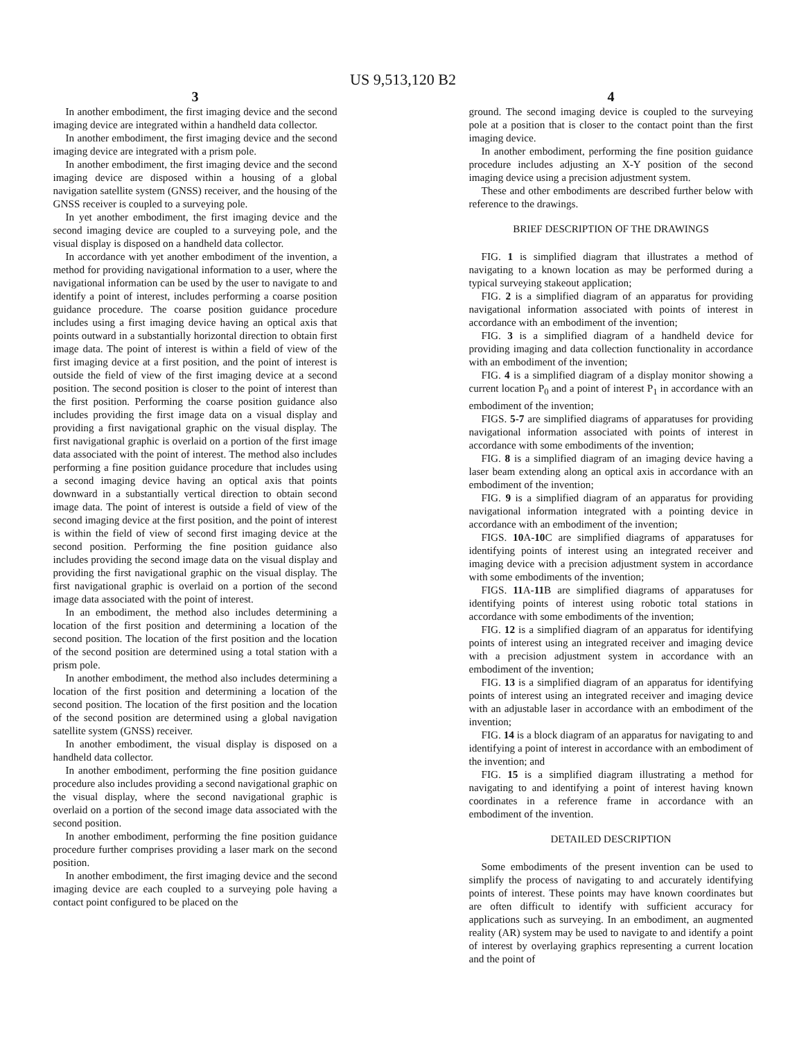US 9,513,120 B2
3
In another embodiment, the first imaging device and the second imaging device are integrated within a handheld data collector.
In another embodiment, the first imaging device and the second imaging device are integrated with a prism pole.
In another embodiment, the first imaging device and the second imaging device are disposed within a housing of a global navigation satellite system (GNSS) receiver, and the housing of the GNSS receiver is coupled to a surveying pole.
In yet another embodiment, the first imaging device and the second imaging device are coupled to a surveying pole, and the visual display is disposed on a handheld data collector.
In accordance with yet another embodiment of the invention, a method for providing navigational information to a user, where the navigational information can be used by the user to navigate to and identify a point of interest, includes performing a coarse position guidance procedure. The coarse position guidance procedure includes using a first imaging device having an optical axis that points outward in a substantially horizontal direction to obtain first image data. The point of interest is within a field of view of the first imaging device at a first position, and the point of interest is outside the field of view of the first imaging device at a second position. The second position is closer to the point of interest than the first position. Performing the coarse position guidance also includes providing the first image data on a visual display and providing a first navigational graphic on the visual display. The first navigational graphic is overlaid on a portion of the first image data associated with the point of interest. The method also includes performing a fine position guidance procedure that includes using a second imaging device having an optical axis that points downward in a substantially vertical direction to obtain second image data. The point of interest is outside a field of view of the second imaging device at the first position, and the point of interest is within the field of view of second first imaging device at the second position. Performing the fine position guidance also includes providing the second image data on the visual display and providing the first navigational graphic on the visual display. The first navigational graphic is overlaid on a portion of the second image data associated with the point of interest.
In an embodiment, the method also includes determining a location of the first position and determining a location of the second position. The location of the first position and the location of the second position are determined using a total station with a prism pole.
In another embodiment, the method also includes determining a location of the first position and determining a location of the second position. The location of the first position and the location of the second position are determined using a global navigation satellite system (GNSS) receiver.
In another embodiment, the visual display is disposed on a handheld data collector.
In another embodiment, performing the fine position guidance procedure also includes providing a second navigational graphic on the visual display, where the second navigational graphic is overlaid on a portion of the second image data associated with the second position.
In another embodiment, performing the fine position guidance procedure further comprises providing a laser mark on the second position.
In another embodiment, the first imaging device and the second imaging device are each coupled to a surveying pole having a contact point configured to be placed on the
4
ground. The second imaging device is coupled to the surveying pole at a position that is closer to the contact point than the first imaging device.
In another embodiment, performing the fine position guidance procedure includes adjusting an X-Y position of the second imaging device using a precision adjustment system.
These and other embodiments are described further below with reference to the drawings.
BRIEF DESCRIPTION OF THE DRAWINGS
FIG. 1 is simplified diagram that illustrates a method of navigating to a known location as may be performed during a typical surveying stakeout application;
FIG. 2 is a simplified diagram of an apparatus for providing navigational information associated with points of interest in accordance with an embodiment of the invention;
FIG. 3 is a simplified diagram of a handheld device for providing imaging and data collection functionality in accordance with an embodiment of the invention;
FIG. 4 is a simplified diagram of a display monitor showing a current location P<sub>0</sub> and a point of interest P<sub>1</sub> in accordance with an embodiment of the invention;
FIGS. 5-7 are simplified diagrams of apparatuses for providing navigational information associated with points of interest in accordance with some embodiments of the invention;
FIG. 8 is a simplified diagram of an imaging device having a laser beam extending along an optical axis in accordance with an embodiment of the invention;
FIG. 9 is a simplified diagram of an apparatus for providing navigational information integrated with a pointing device in accordance with an embodiment of the invention;
FIGS. 10 A-10 C are simplified diagrams of apparatuses for identifying points of interest using an integrated receiver and imaging device with a precision adjustment system in accordance with some embodiments of the invention;
FIGS. 11 A-11 B are simplified diagrams of apparatuses for identifying points of interest using robotic total stations in accordance with some embodiments of the invention;
FIG. 12 is a simplified diagram of an apparatus for identifying points of interest using an integrated receiver and imaging device with a precision adjustment system in accordance with an embodiment of the invention;
FIG. 13 is a simplified diagram of an apparatus for identifying points of interest using an integrated receiver and imaging device with an adjustable laser in accordance with an embodiment of the invention;
FIG. 14 is a block diagram of an apparatus for navigating to and identifying a point of interest in accordance with an embodiment of the invention; and
FIG. 15 is a simplified diagram illustrating a method for navigating to and identifying a point of interest having known coordinates in a reference frame in accordance with an embodiment of the invention.
DETAILED DESCRIPTION
Some embodiments of the present invention can be used to simplify the process of navigating to and accurately identifying points of interest. These points may have known coordinates but are often difficult to identify with sufficient accuracy for applications such as surveying. In an embodiment, an augmented reality (AR) system may be used to navigate to and identify a point of interest by overlaying graphics representing a current location and the point of